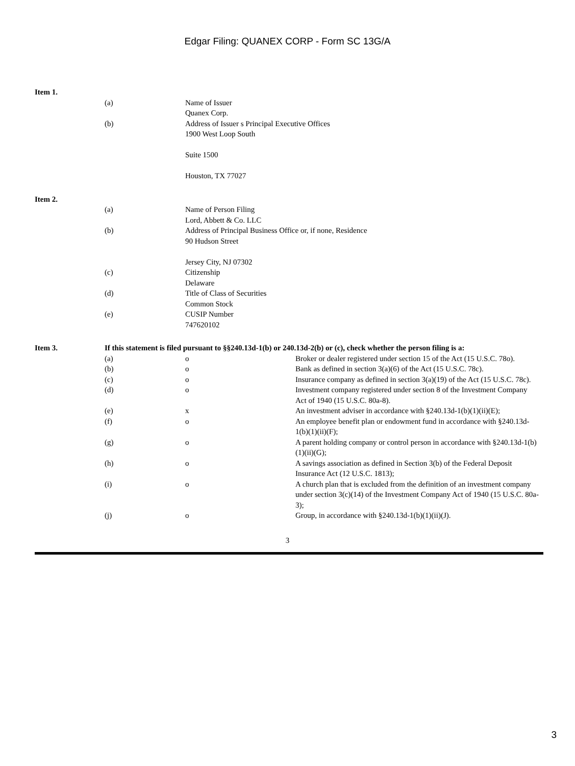Edgar Filing: QUANEX CORP - Form SC 13G/A
| Item 1. | | | |
| | (a) | Name of Issuer Quanex Corp. | |
| | (b) | Address of Issuer s Principal Executive Offices 1900 West Loop South Suite 1500 Houston, TX 77027 | |
| Item 2. | | | |
| | (a) | Name of Person Filing Lord, Abbett & Co. LLC | |
| | (b) | Address of Principal Business Office or, if none, Residence 90 Hudson Street Jersey City, NJ 07302 | |
| | (c) | Citizenship Delaware | |
| | (d) | Title of Class of Securities Common Stock | |
| | (e) | CUSIP Number 747620102 | |
| Item 3. | If this statement is filed pursuant to §§240.13d-1(b) or 240.13d-2(b) or (c), check whether the person filing is a: | | |
| | (a) | o | Broker or dealer registered under section 15 of the Act (15 U.S.C. 78o). |
| | (b) | o | Bank as defined in section 3(a)(6) of the Act (15 U.S.C. 78c). |
| | (c) | o | Insurance company as defined in section 3(a)(19) of the Act (15 U.S.C. 78c). |
| | (d) | o | Investment company registered under section 8 of the Investment Company Act of 1940 (15 U.S.C. 80a-8). |
| | (e) | x | An investment adviser in accordance with §240.13d-1(b)(1)(ii)(E); |
| | (f) | o | An employee benefit plan or endowment fund in accordance with §240.13d-1(b)(1)(ii)(F); |
| | (g) | o | A parent holding company or control person in accordance with §240.13d-1(b)(1)(ii)(G); |
| | (h) | o | A savings association as defined in Section 3(b) of the Federal Deposit Insurance Act (12 U.S.C. 1813); |
| | (i) | o | A church plan that is excluded from the definition of an investment company under section 3(c)(14) of the Investment Company Act of 1940 (15 U.S.C. 80a-3); |
| | (j) | o | Group, in accordance with §240.13d-1(b)(1)(ii)(J). |
3
3